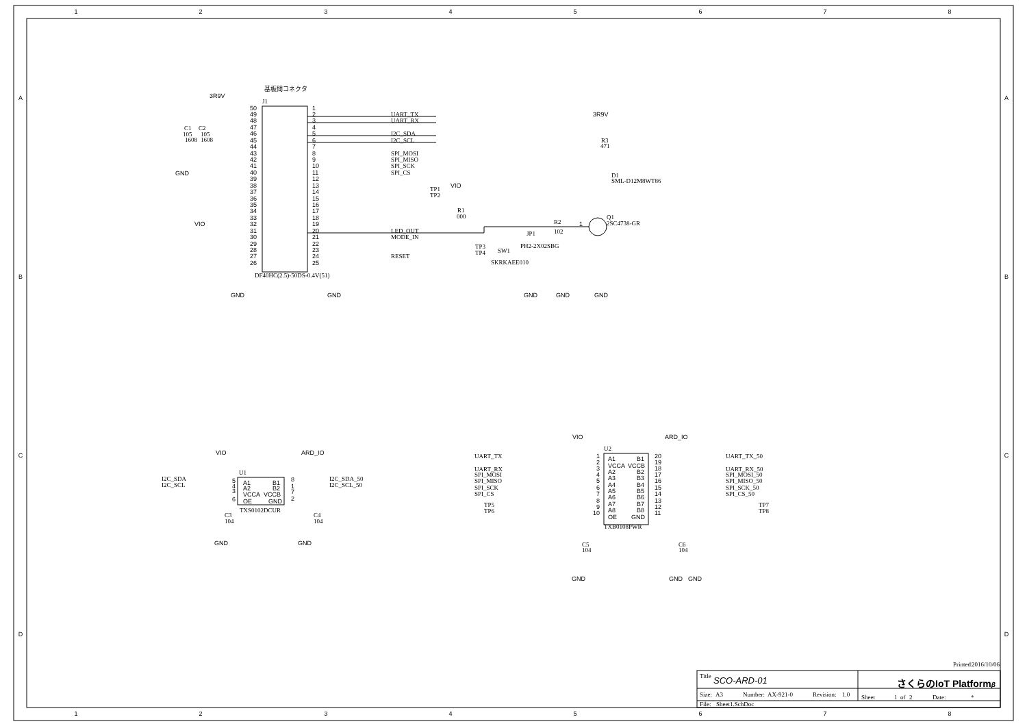1
2
3
4
5
6
7
8
1
2
3
4
5
6
7
8
A
A
B
B
C
C
D
D
基板間コネクタ
J1
3R9V
C1
C2
105
105
1608
1608
GND
50
49
48
47
46
45
44
43
42
41
40
39
38
37
36
35
34
33
32
31
30
29
28
27
26
1
2
3
4
5
6
7
8
9
10
11
12
13
14
15
16
17
18
19
20
21
22
23
24
25
UART_TX
UART_RX
I2C_SDA
I2C_SCL
SPI_MOSI
SPI_MISO
SPI_SCK
SPI_CS
TP1
TP2
LED_OUT
MODE_IN
RESET
DF40HC(2.5)-50DS-0.4V(51)
VIO
GND
GND
VIO
R1
000
TP3
TP4
JP1
PH2-2X02SBG
SW1
SKRKAEE010
R2
102
1
GND
GND
GND
3R9V
R3
471
D1
SML-D12M8WT86
Q1
2SC4738-GR
VIO
ARD_IO
U1
I2C_SDA
I2C_SCL
I2C_SDA_50
I2C_SCL_50
5
4
3
6
A1
B1
A2
B2
VCCA
VCCB
OE
GND
8
1
7
2
TXS0102DCUR
C3
104
C4
104
GND
GND
VIO
ARD_IO
U2
UART_TX
UART_RX
SPI_MOSI
SPI_MISO
SPI_SCK
SPI_CS
TP5
TP6
UART_TX_50
UART_RX_50
SPI_MOSI_50
SPI_MISO_50
SPI_SCK_50
SPI_CS_50
TP7
TP8
1
2
3
4
5
6
7
8
9
10
A1
B1
VCCA
VCCB
A2
B2
A3
B3
A4
B4
A5
B5
A6
B6
A7
B7
A8
B8
OE
GND
20
19
18
17
16
15
14
13
12
11
TXB0108PWR
C5
104
C6
104
GND
GND
GND
Printed:
2016/10/06
Title
SCO-ARD-01
さくらのIoT Platformβ
Size:
A3
Number:
AX-921-0
Revision:
1.0
Sheet
1
of
2
Date:
*
File:
Sheet1.SchDoc